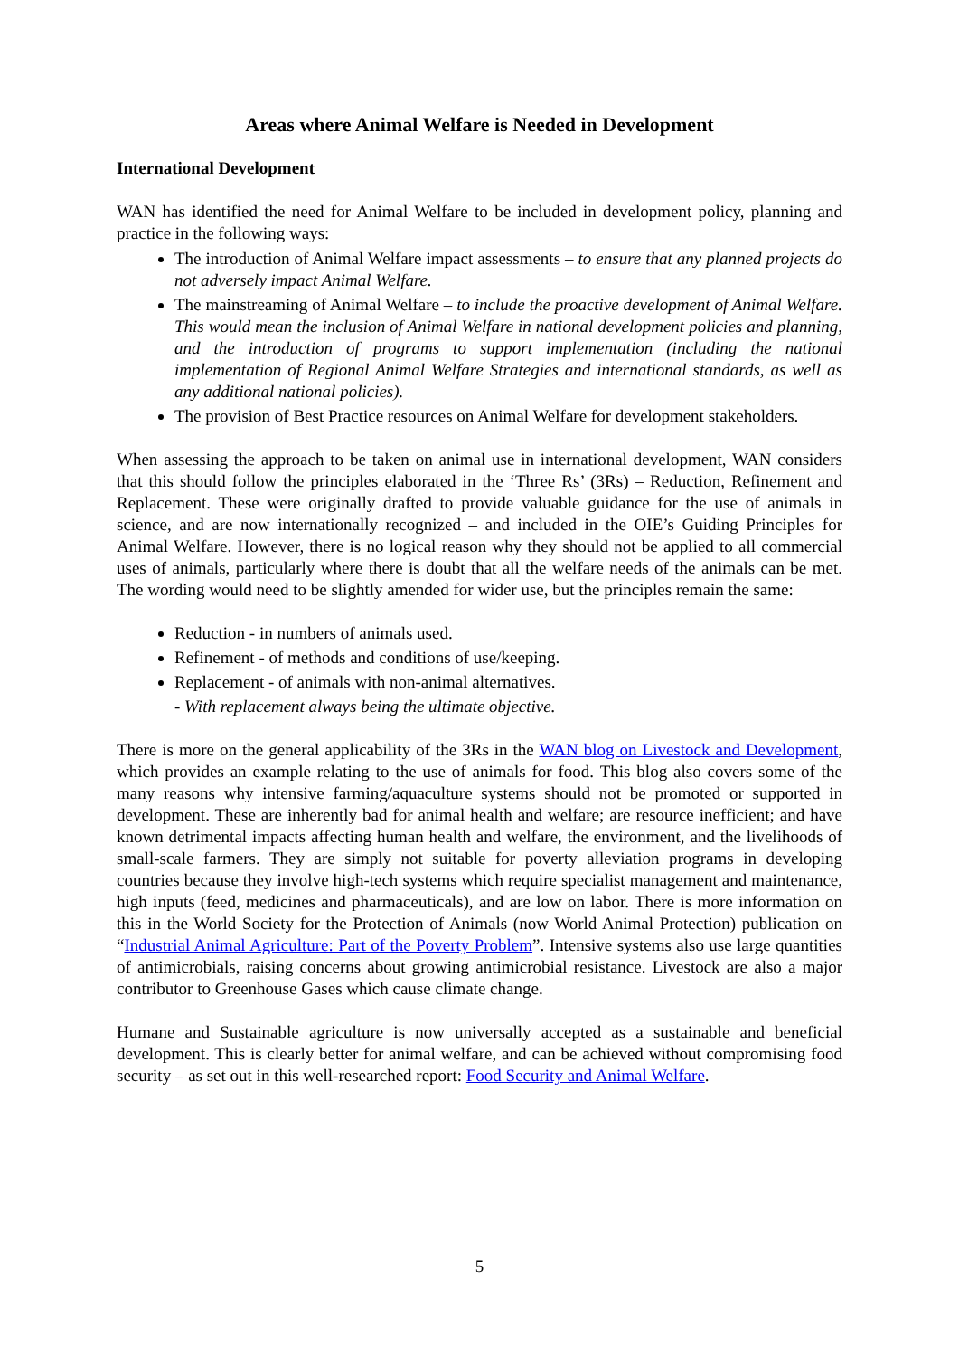Areas where Animal Welfare is Needed in Development
International Development
WAN has identified the need for Animal Welfare to be included in development policy, planning and practice in the following ways:
The introduction of Animal Welfare impact assessments – to ensure that any planned projects do not adversely impact Animal Welfare.
The mainstreaming of Animal Welfare – to include the proactive development of Animal Welfare. This would mean the inclusion of Animal Welfare in national development policies and planning, and the introduction of programs to support implementation (including the national implementation of Regional Animal Welfare Strategies and international standards, as well as any additional national policies).
The provision of Best Practice resources on Animal Welfare for development stakeholders.
When assessing the approach to be taken on animal use in international development, WAN considers that this should follow the principles elaborated in the ‘Three Rs’ (3Rs) – Reduction, Refinement and Replacement. These were originally drafted to provide valuable guidance for the use of animals in science, and are now internationally recognized – and included in the OIE’s Guiding Principles for Animal Welfare. However, there is no logical reason why they should not be applied to all commercial uses of animals, particularly where there is doubt that all the welfare needs of the animals can be met. The wording would need to be slightly amended for wider use, but the principles remain the same:
Reduction - in numbers of animals used.
Refinement - of methods and conditions of use/keeping.
Replacement - of animals with non-animal alternatives.
- With replacement always being the ultimate objective.
There is more on the general applicability of the 3Rs in the WAN blog on Livestock and Development, which provides an example relating to the use of animals for food. This blog also covers some of the many reasons why intensive farming/aquaculture systems should not be promoted or supported in development. These are inherently bad for animal health and welfare; are resource inefficient; and have known detrimental impacts affecting human health and welfare, the environment, and the livelihoods of small-scale farmers. They are simply not suitable for poverty alleviation programs in developing countries because they involve high-tech systems which require specialist management and maintenance, high inputs (feed, medicines and pharmaceuticals), and are low on labor. There is more information on this in the World Society for the Protection of Animals (now World Animal Protection) publication on “Industrial Animal Agriculture: Part of the Poverty Problem”. Intensive systems also use large quantities of antimicrobials, raising concerns about growing antimicrobial resistance. Livestock are also a major contributor to Greenhouse Gases which cause climate change.
Humane and Sustainable agriculture is now universally accepted as a sustainable and beneficial development. This is clearly better for animal welfare, and can be achieved without compromising food security – as set out in this well-researched report: Food Security and Animal Welfare.
5